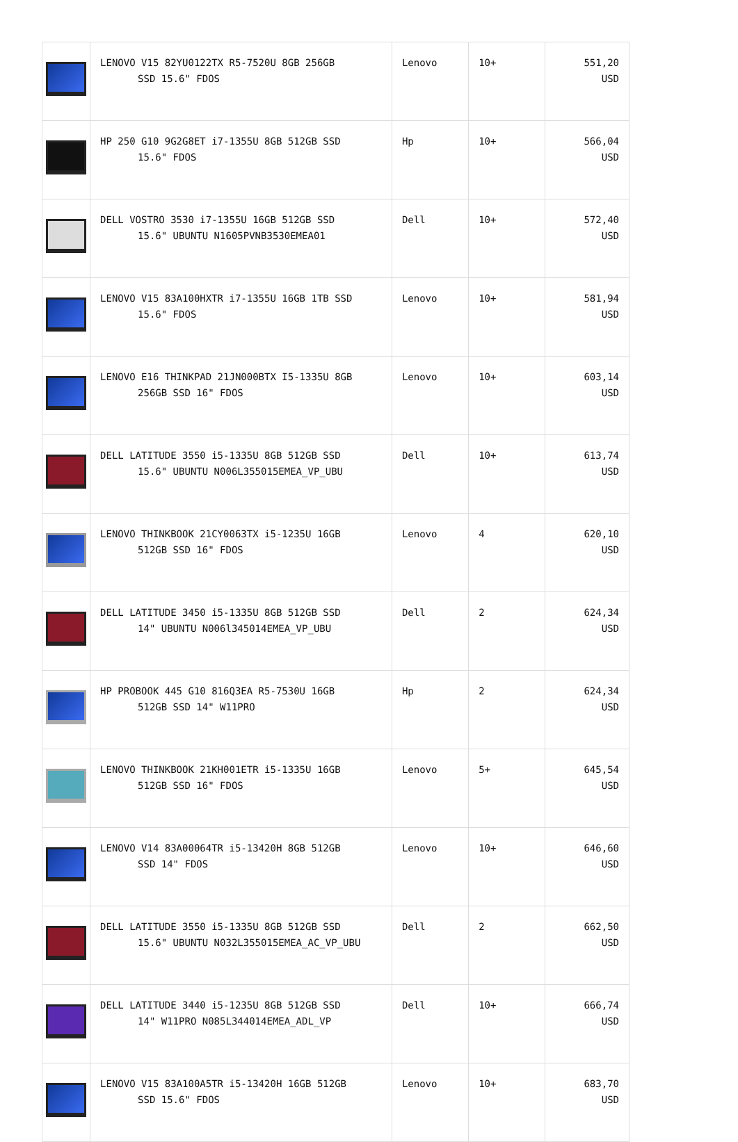| | LENOVO V15 82YU0122TX R5-7520U 8GB 256GB SSD 15.6" FDOS | Lenovo | 10+ | 551,20 USD |
| | HP 250 G10 9G2G8ET i7-1355U 8GB 512GB SSD 15.6" FDOS | Hp | 10+ | 566,04 USD |
| | DELL VOSTRO 3530 i7-1355U 16GB 512GB SSD 15.6" UBUNTU N1605PVNB3530EMEA01 | Dell | 10+ | 572,40 USD |
| | LENOVO V15 83A100HXTR i7-1355U 16GB 1TB SSD 15.6" FDOS | Lenovo | 10+ | 581,94 USD |
| | LENOVO E16 THINKPAD 21JN000BTX I5-1335U 8GB 256GB SSD 16" FDOS | Lenovo | 10+ | 603,14 USD |
| | DELL LATITUDE 3550 i5-1335U 8GB 512GB SSD 15.6" UBUNTU N006L355015EMEA_VP_UBU | Dell | 10+ | 613,74 USD |
| | LENOVO THINKBOOK 21CY0063TX i5-1235U 16GB 512GB SSD 16" FDOS | Lenovo | 4 | 620,10 USD |
| | DELL LATITUDE 3450 i5-1335U 8GB 512GB SSD 14" UBUNTU N006l345014EMEA_VP_UBU | Dell | 2 | 624,34 USD |
| | HP PROBOOK 445 G10 816Q3EA R5-7530U 16GB 512GB SSD 14" W11PRO | Hp | 2 | 624,34 USD |
| | LENOVO THINKBOOK 21KH001ETR i5-1335U 16GB 512GB SSD 16" FDOS | Lenovo | 5+ | 645,54 USD |
| | LENOVO V14 83A00064TR i5-13420H 8GB 512GB SSD 14" FDOS | Lenovo | 10+ | 646,60 USD |
| | DELL LATITUDE 3550 i5-1335U 8GB 512GB SSD 15.6" UBUNTU N032L355015EMEA_AC_VP_UBU | Dell | 2 | 662,50 USD |
| | DELL LATITUDE 3440 i5-1235U 8GB 512GB SSD 14" W11PRO N085L344014EMEA_ADL_VP | Dell | 10+ | 666,74 USD |
| | LENOVO V15 83A100A5TR i5-13420H 16GB 512GB SSD 15.6" FDOS | Lenovo | 10+ | 683,70 USD |